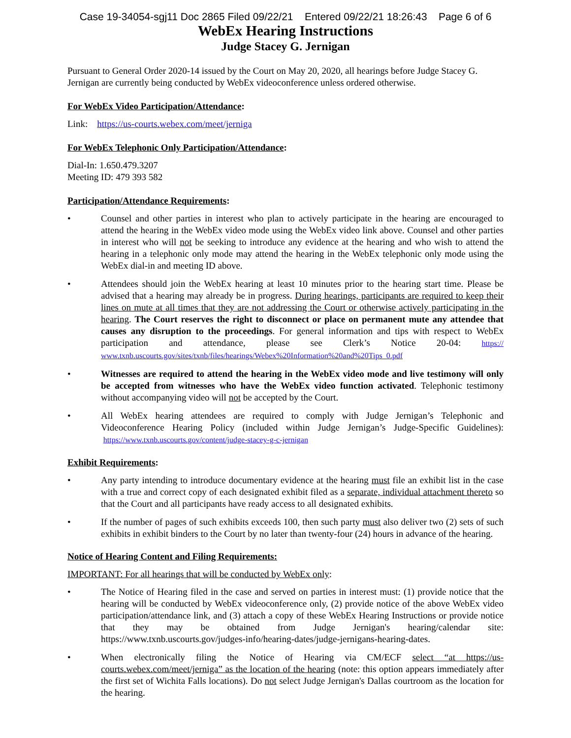Case 19-34054-sgj11 Doc 2865 Filed 09/22/21 Entered 09/22/21 18:26:43 Page 6 of 6
WebEx Hearing Instructions
Judge Stacey G. Jernigan
Pursuant to General Order 2020-14 issued by the Court on May 20, 2020, all hearings before Judge Stacey G. Jernigan are currently being conducted by WebEx videoconference unless ordered otherwise.
For WebEx Video Participation/Attendance:
Link: https://us-courts.webex.com/meet/jerniga
For WebEx Telephonic Only Participation/Attendance:
Dial-In: 1.650.479.3207
Meeting ID: 479 393 582
Participation/Attendance Requirements:
• Counsel and other parties in interest who plan to actively participate in the hearing are encouraged to attend the hearing in the WebEx video mode using the WebEx video link above. Counsel and other parties in interest who will not be seeking to introduce any evidence at the hearing and who wish to attend the hearing in a telephonic only mode may attend the hearing in the WebEx telephonic only mode using the WebEx dial-in and meeting ID above.
• Attendees should join the WebEx hearing at least 10 minutes prior to the hearing start time. Please be advised that a hearing may already be in progress. During hearings, participants are required to keep their lines on mute at all times that they are not addressing the Court or otherwise actively participating in the hearing. The Court reserves the right to disconnect or place on permanent mute any attendee that causes any disruption to the proceedings. For general information and tips with respect to WebEx participation and attendance, please see Clerk’s Notice 20-04: https:// www.txnb.uscourts.gov/sites/txnb/files/hearings/Webex%20Information%20and%20Tips_0.pdf
• Witnesses are required to attend the hearing in the WebEx video mode and live testimony will only be accepted from witnesses who have the WebEx video function activated. Telephonic testimony without accompanying video will not be accepted by the Court.
• All WebEx hearing attendees are required to comply with Judge Jernigan’s Telephonic and Videoconference Hearing Policy (included within Judge Jernigan’s Judge-Specific Guidelines): https://www.txnb.uscourts.gov/content/judge-stacey-g-c-jernigan
Exhibit Requirements:
• Any party intending to introduce documentary evidence at the hearing must file an exhibit list in the case with a true and correct copy of each designated exhibit filed as a separate, individual attachment thereto so that the Court and all participants have ready access to all designated exhibits.
• If the number of pages of such exhibits exceeds 100, then such party must also deliver two (2) sets of such exhibits in exhibit binders to the Court by no later than twenty-four (24) hours in advance of the hearing.
Notice of Hearing Content and Filing Requirements:
IMPORTANT: For all hearings that will be conducted by WebEx only:
• The Notice of Hearing filed in the case and served on parties in interest must: (1) provide notice that the hearing will be conducted by WebEx videoconference only, (2) provide notice of the above WebEx video participation/attendance link, and (3) attach a copy of these WebEx Hearing Instructions or provide notice that they may be obtained from Judge Jernigan's hearing/calendar site: https://www.txnb.uscourts.gov/judges-info/hearing-dates/judge-jernigans-hearing-dates.
• When electronically filing the Notice of Hearing via CM/ECF select “at https://us-courts.webex.com/meet/jerniga” as the location of the hearing (note: this option appears immediately after the first set of Wichita Falls locations). Do not select Judge Jernigan's Dallas courtroom as the location for the hearing.